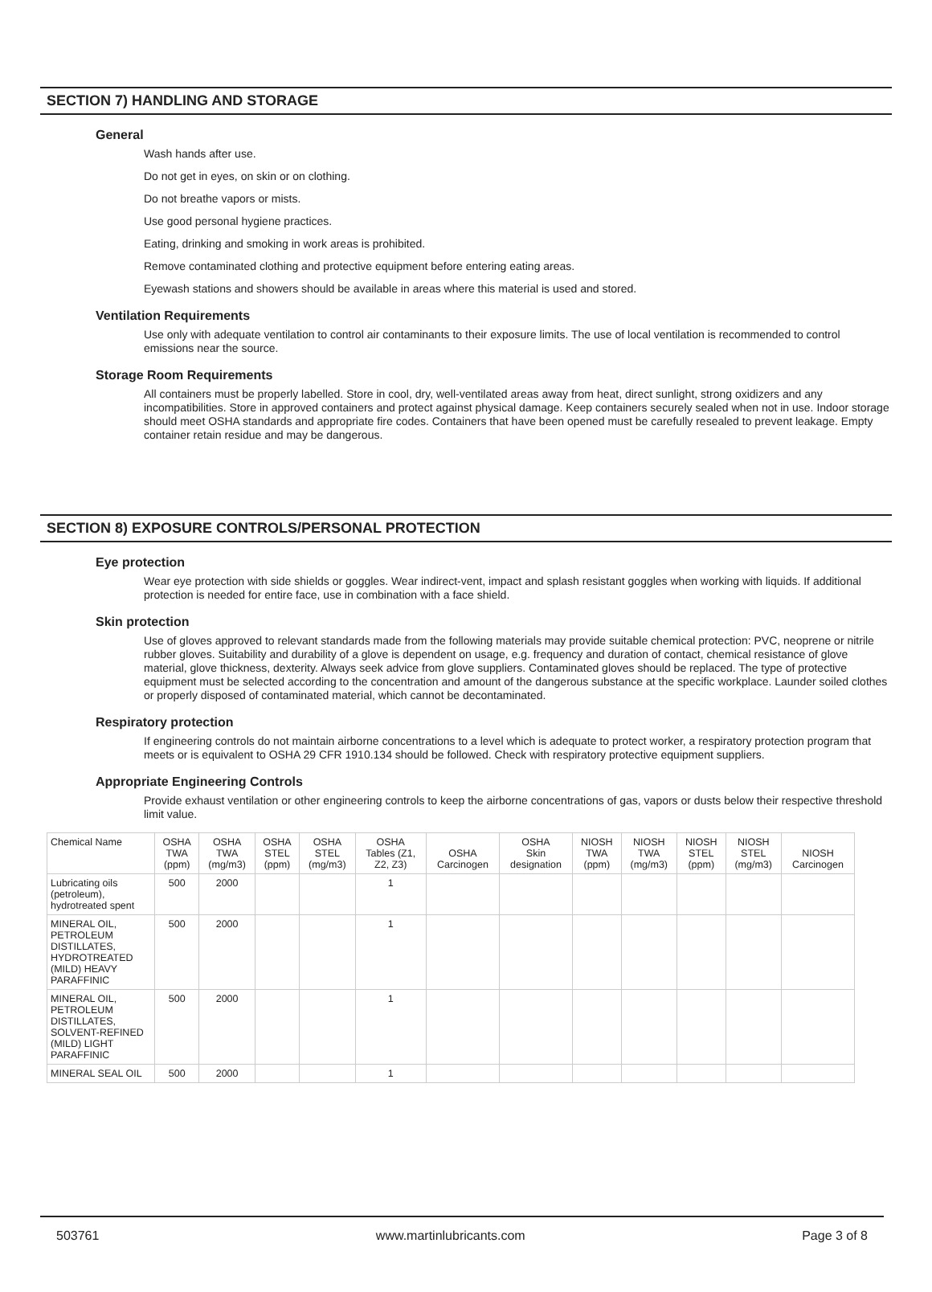SECTION 7) HANDLING AND STORAGE
General
Wash hands after use.
Do not get in eyes, on skin or on clothing.
Do not breathe vapors or mists.
Use good personal hygiene practices.
Eating, drinking and smoking in work areas is prohibited.
Remove contaminated clothing and protective equipment before entering eating areas.
Eyewash stations and showers should be available in areas where this material is used and stored.
Ventilation Requirements
Use only with adequate ventilation to control air contaminants to their exposure limits. The use of local ventilation is recommended to control emissions near the source.
Storage Room Requirements
All containers must be properly labelled. Store in cool, dry, well-ventilated areas away from heat, direct sunlight, strong oxidizers and any incompatibilities. Store in approved containers and protect against physical damage. Keep containers securely sealed when not in use. Indoor storage should meet OSHA standards and appropriate fire codes. Containers that have been opened must be carefully resealed to prevent leakage. Empty container retain residue and may be dangerous.
SECTION 8) EXPOSURE CONTROLS/PERSONAL PROTECTION
Eye protection
Wear eye protection with side shields or goggles. Wear indirect-vent, impact and splash resistant goggles when working with liquids. If additional protection is needed for entire face, use in combination with a face shield.
Skin protection
Use of gloves approved to relevant standards made from the following materials may provide suitable chemical protection: PVC, neoprene or nitrile rubber gloves. Suitability and durability of a glove is dependent on usage, e.g. frequency and duration of contact, chemical resistance of glove material, glove thickness, dexterity. Always seek advice from glove suppliers. Contaminated gloves should be replaced. The type of protective equipment must be selected according to the concentration and amount of the dangerous substance at the specific workplace. Launder soiled clothes or properly disposed of contaminated material, which cannot be decontaminated.
Respiratory protection
If engineering controls do not maintain airborne concentrations to a level which is adequate to protect worker, a respiratory protection program that meets or is equivalent to OSHA 29 CFR 1910.134 should be followed. Check with respiratory protective equipment suppliers.
Appropriate Engineering Controls
Provide exhaust ventilation or other engineering controls to keep the airborne concentrations of gas, vapors or dusts below their respective threshold limit value.
| Chemical Name | OSHA TWA (ppm) | OSHA TWA (mg/m3) | OSHA STEL (ppm) | OSHA STEL (mg/m3) | OSHA Tables (Z1, Z2, Z3) | OSHA Carcinogen | OSHA Skin designation | NIOSH TWA (ppm) | NIOSH TWA (mg/m3) | NIOSH STEL (ppm) | NIOSH STEL (mg/m3) | NIOSH Carcinogen |
| --- | --- | --- | --- | --- | --- | --- | --- | --- | --- | --- | --- | --- |
| Lubricating oils (petroleum), hydrotreated spent | 500 | 2000 | | | 1 | | | | | | | |
| MINERAL OIL, PETROLEUM DISTILLATES, HYDROTREATED (MILD) HEAVY PARAFFINIC | 500 | 2000 | | | 1 | | | | | | | |
| MINERAL OIL, PETROLEUM DISTILLATES, SOLVENT-REFINED (MILD) LIGHT PARAFFINIC | 500 | 2000 | | | 1 | | | | | | | |
| MINERAL SEAL OIL | 500 | 2000 | | | 1 | | | | | | | |
503761 www.martinlubricants.com Page 3 of 8